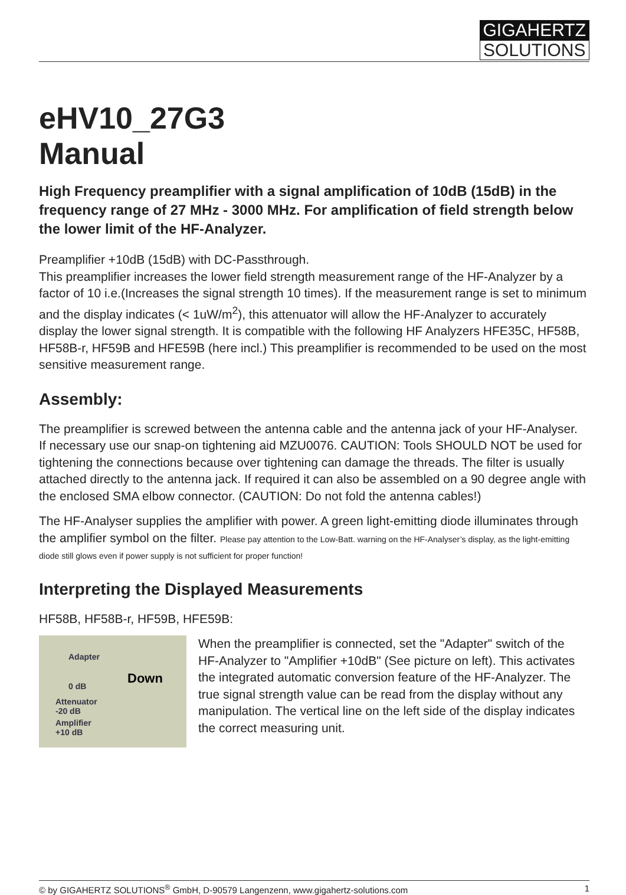GIGAHERTZ
SOLUTIONS
eHV10_27G3
Manual
High Frequency preamplifier with a signal amplification of 10dB (15dB) in the frequency range of 27 MHz - 3000 MHz. For amplification of field strength below the lower limit of the HF-Analyzer.
Preamplifier +10dB (15dB) with DC-Passthrough.
This preamplifier increases the lower field strength measurement range of the HF-Analyzer by a factor of 10 i.e.(Increases the signal strength 10 times). If the measurement range is set to minimum and the display indicates (< 1uW/m<sup>2</sup>), this attenuator will allow the HF-Analyzer to accurately display the lower signal strength. It is compatible with the following HF Analyzers HFE35C, HF58B, HF58B-r, HF59B and HFE59B (here incl.) This preamplifier is recommended to be used on the most sensitive measurement range.
Assembly:
The preamplifier is screwed between the antenna cable and the antenna jack of your HF-Analyser. If necessary use our snap-on tightening aid MZU0076. CAUTION: Tools SHOULD NOT be used for tightening the connections because over tightening can damage the threads. The filter is usually attached directly to the antenna jack. If required it can also be assembled on a 90 degree angle with the enclosed SMA elbow connector. (CAUTION: Do not fold the antenna cables!)
The HF-Analyser supplies the amplifier with power. A green light-emitting diode illuminates through the amplifier symbol on the filter. Please pay attention to the Low-Batt. warning on the HF-Analyser’s display, as the light-emitting diode still glows even if power supply is not sufficient for proper function!
Interpreting the Displayed Measurements
HF58B, HF58B-r, HF59B, HFE59B:
Adapter
0 dB
Attenuator
-20 dB
Amplifier
+10 dB
Down
When the preamplifier is connected, set the "Adapter" switch of the HF-Analyzer to "Amplifier +10dB" (See picture on left). This activates the integrated automatic conversion feature of the HF-Analyzer. The true signal strength value can be read from the display without any manipulation. The vertical line on the left side of the display indicates the correct measuring unit.
© by GIGAHERTZ SOLUTIONS<sup>®</sup> GmbH, D-90579 Langenzenn, www.gigahertz-solutions.com 1